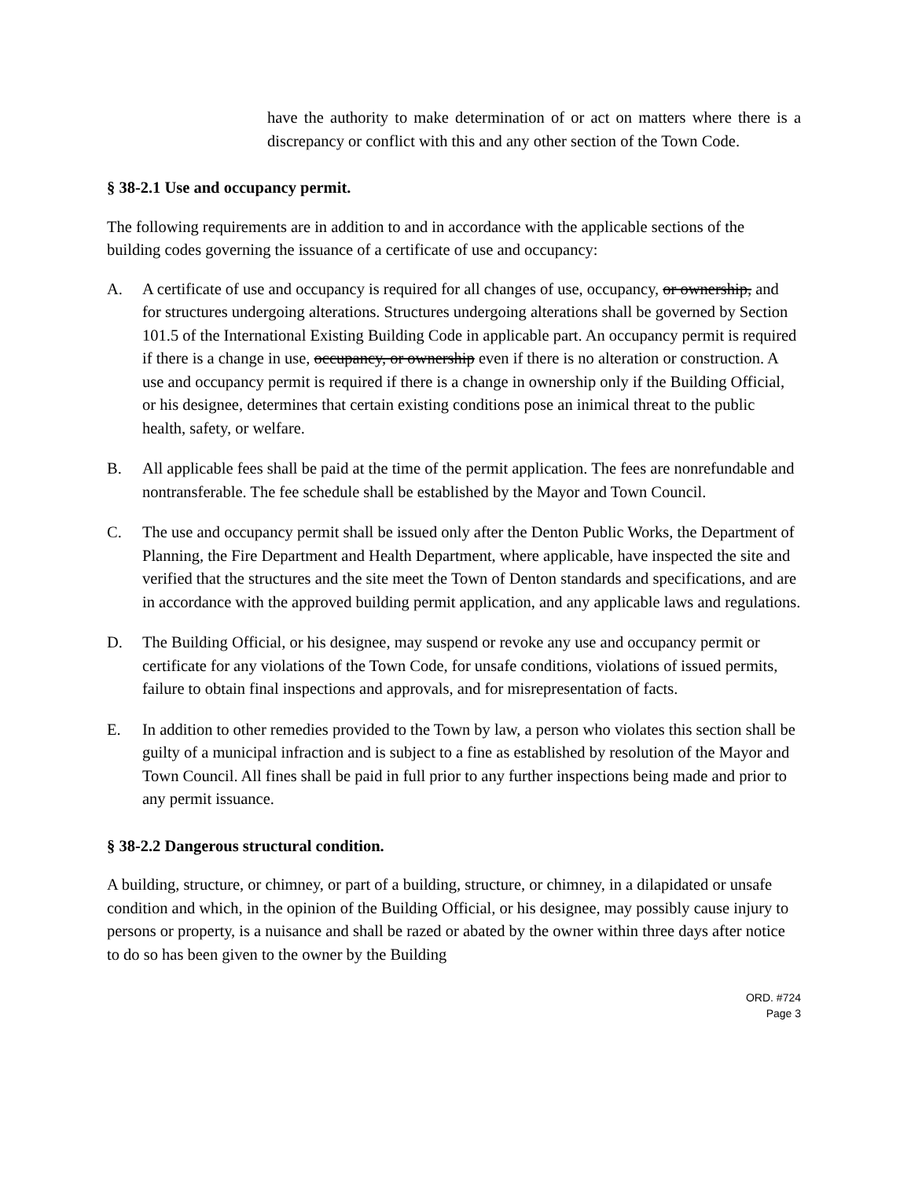have the authority to make determination of or act on matters where there is a discrepancy or conflict with this and any other section of the Town Code.
§ 38-2.1 Use and occupancy permit.
The following requirements are in addition to and in accordance with the applicable sections of the building codes governing the issuance of a certificate of use and occupancy:
A. A certificate of use and occupancy is required for all changes of use, occupancy, or ownership, and for structures undergoing alterations. Structures undergoing alterations shall be governed by Section 101.5 of the International Existing Building Code in applicable part. An occupancy permit is required if there is a change in use, occupancy, or ownership even if there is no alteration or construction. A use and occupancy permit is required if there is a change in ownership only if the Building Official, or his designee, determines that certain existing conditions pose an inimical threat to the public health, safety, or welfare.
B. All applicable fees shall be paid at the time of the permit application. The fees are nonrefundable and nontransferable. The fee schedule shall be established by the Mayor and Town Council.
C. The use and occupancy permit shall be issued only after the Denton Public Works, the Department of Planning, the Fire Department and Health Department, where applicable, have inspected the site and verified that the structures and the site meet the Town of Denton standards and specifications, and are in accordance with the approved building permit application, and any applicable laws and regulations.
D. The Building Official, or his designee, may suspend or revoke any use and occupancy permit or certificate for any violations of the Town Code, for unsafe conditions, violations of issued permits, failure to obtain final inspections and approvals, and for misrepresentation of facts.
E. In addition to other remedies provided to the Town by law, a person who violates this section shall be guilty of a municipal infraction and is subject to a fine as established by resolution of the Mayor and Town Council. All fines shall be paid in full prior to any further inspections being made and prior to any permit issuance.
§ 38-2.2 Dangerous structural condition.
A building, structure, or chimney, or part of a building, structure, or chimney, in a dilapidated or unsafe condition and which, in the opinion of the Building Official, or his designee, may possibly cause injury to persons or property, is a nuisance and shall be razed or abated by the owner within three days after notice to do so has been given to the owner by the Building
ORD. #724
Page 3